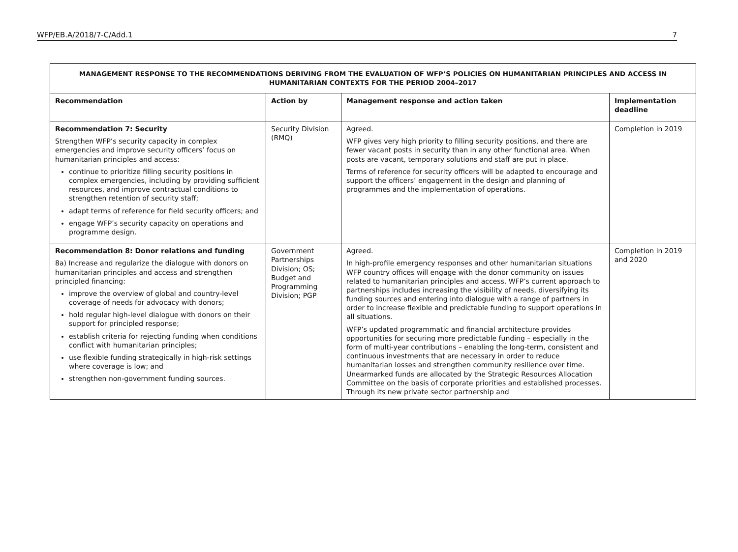WFP/EB.A/2018/7-C/Add.1 7
| MANAGEMENT RESPONSE TO THE RECOMMENDATIONS DERIVING FROM THE EVALUATION OF WFP’S POLICIES ON HUMANITARIAN PRINCIPLES AND ACCESS IN HUMANITARIAN CONTEXTS FOR THE PERIOD 2004–2017 | | | |
| Recommendation | Action by | Management response and action taken | Implementation deadline |
| Recommendation 7: Security Strengthen WFP’s security capacity in complex emergencies and improve security officers’ focus on humanitarian principles and access: continue to prioritize filling security positions in complex emergencies, including by providing sufficient resources, and improve contractual conditions to strengthen retention of security staff; adapt terms of reference for field security officers; and engage WFP’s security capacity on operations and programme design. | Security Division (RMQ) | Agreed. WFP gives very high priority to filling security positions, and there are fewer vacant posts in security than in any other functional area. When posts are vacant, temporary solutions and staff are put in place. Terms of reference for security officers will be adapted to encourage and support the officers’ engagement in the design and planning of programmes and the implementation of operations. | Completion in 2019 |
| Recommendation 8: Donor relations and funding 8a) Increase and regularize the dialogue with donors on humanitarian principles and access and strengthen principled financing: improve the overview of global and country-level coverage of needs for advocacy with donors; hold regular high-level dialogue with donors on their support for principled response; establish criteria for rejecting funding when conditions conflict with humanitarian principles; use flexible funding strategically in high-risk settings where coverage is low; and strengthen non-government funding sources. | Government Partnerships Division; OS; Budget and Programming Division; PGP | Agreed. In high-profile emergency responses and other humanitarian situations WFP country offices will engage with the donor community on issues related to humanitarian principles and access. WFP’s current approach to partnerships includes increasing the visibility of needs, diversifying its funding sources and entering into dialogue with a range of partners in order to increase flexible and predictable funding to support operations in all situations. WFP’s updated programmatic and financial architecture provides opportunities for securing more predictable funding – especially in the form of multi-year contributions – enabling the long-term, consistent and continuous investments that are necessary in order to reduce humanitarian losses and strengthen community resilience over time. Unearmarked funds are allocated by the Strategic Resources Allocation Committee on the basis of corporate priorities and established processes. Through its new private sector partnership and | Completion in 2019 and 2020 |